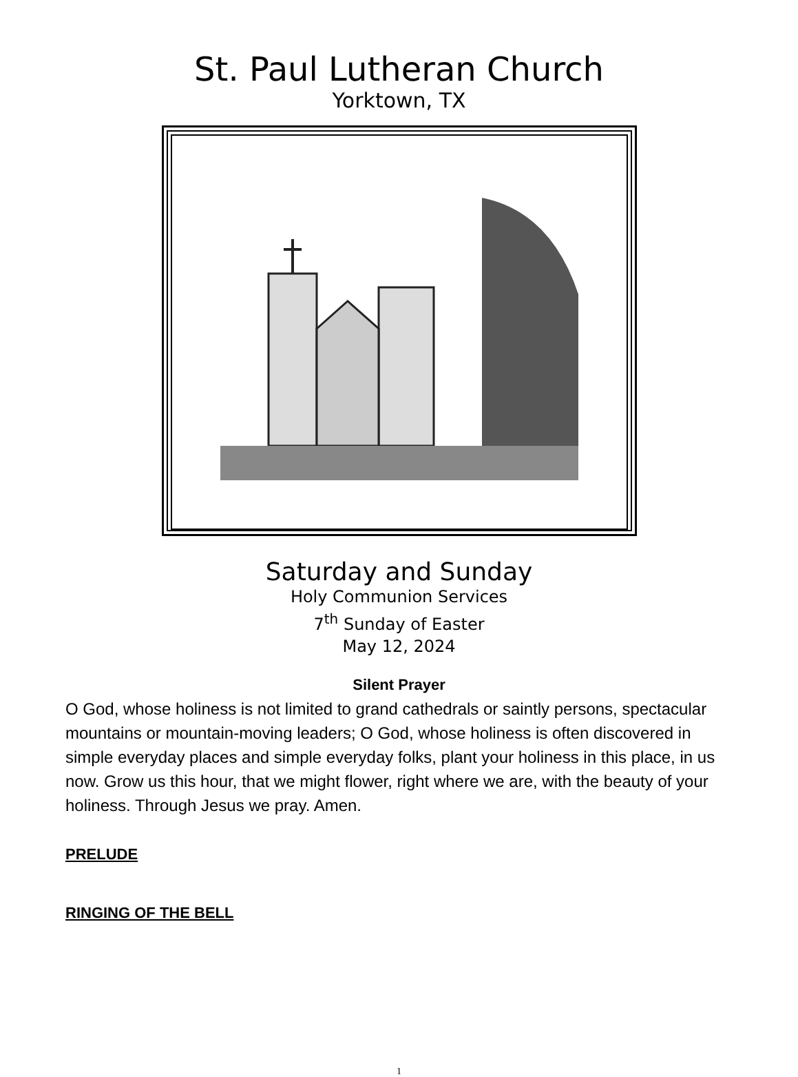St. Paul Lutheran Church
Yorktown, TX
Saturday and Sunday
Holy Communion Services
7<sup>th</sup> Sunday of Easter
May 12, 2024
Silent Prayer
O God, whose holiness is not limited to grand cathedrals or saintly persons, spectacular mountains or mountain-moving leaders; O God, whose holiness is often discovered in simple everyday places and simple everyday folks, plant your holiness in this place, in us now. Grow us this hour, that we might flower, right where we are, with the beauty of your holiness. Through Jesus we pray. Amen.
PRELUDE
RINGING OF THE BELL
1